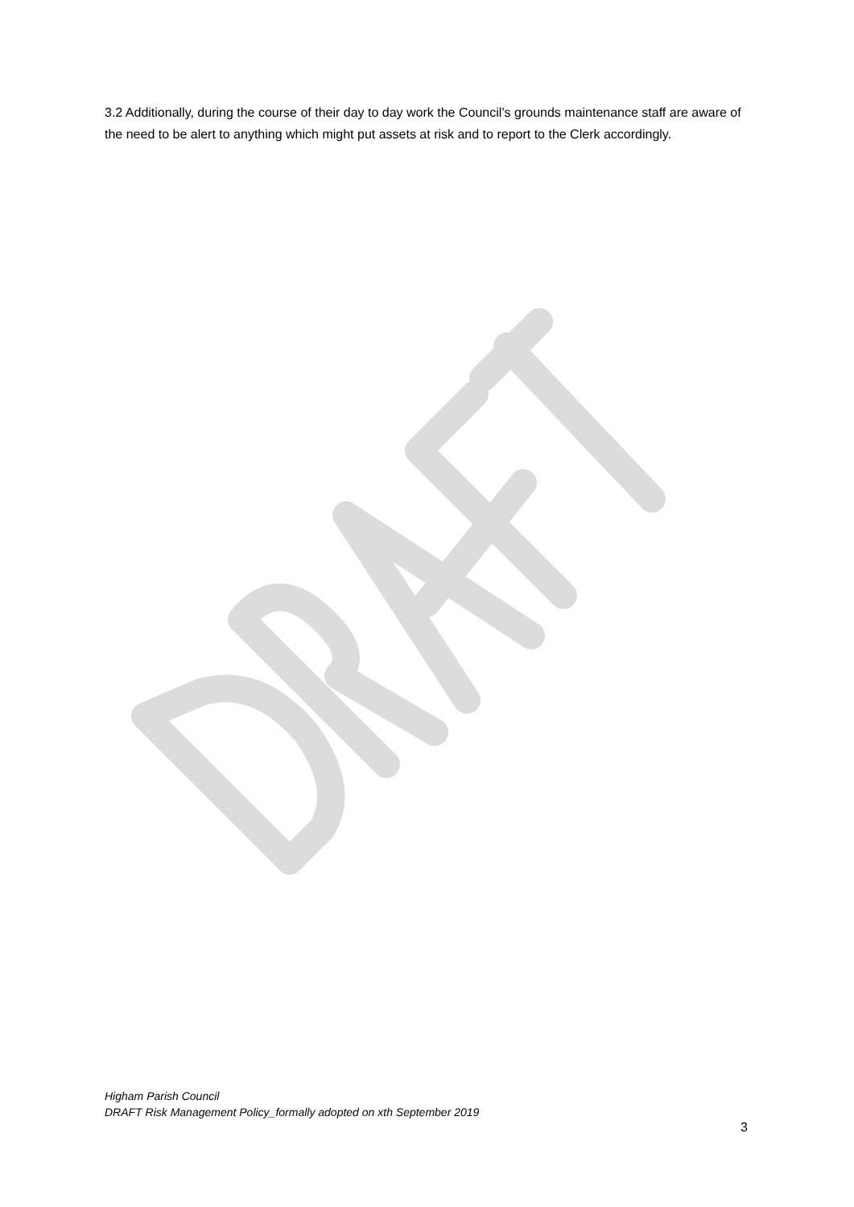3.2 Additionally, during the course of their day to day work the Council’s grounds maintenance staff are aware of the need to be alert to anything which might put assets at risk and to report to the Clerk accordingly.
Higham Parish Council
DRAFT Risk Management Policy_formally adopted on xth September 2019
3